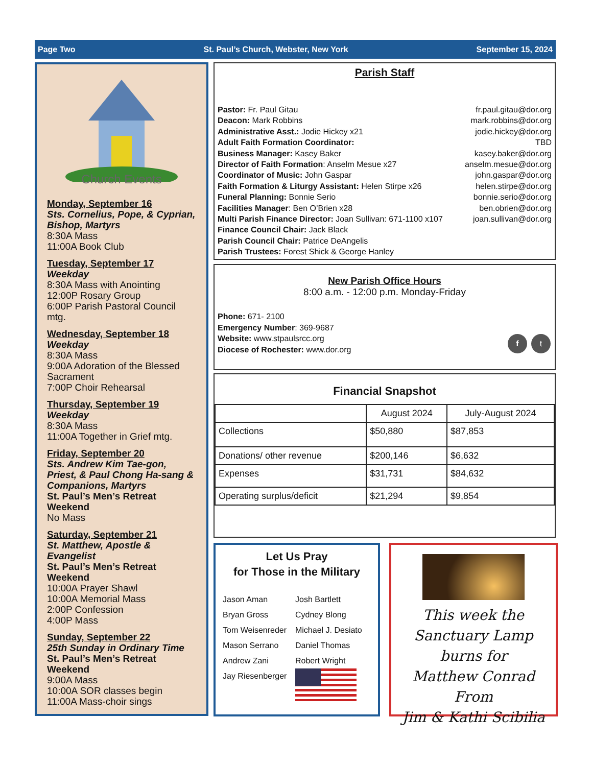Page Two St. Paul’s Church, Webster, New York September 15, 2024
Church Events
Monday, September 16
Sts. Cornelius, Pope, & Cyprian, Bishop, Martyrs
8:30A Mass
11:00A Book Club
Tuesday, September 17
Weekday
8:30A Mass with Anointing
12:00P Rosary Group
6:00P Parish Pastoral Council mtg.
Wednesday, September 18
Weekday
8:30A Mass
9:00A Adoration of the Blessed Sacrament
7:00P Choir Rehearsal
Thursday, September 19
Weekday
8:30A Mass
11:00A Together in Grief mtg.
Friday, September 20
Sts. Andrew Kim Tae-gon, Priest, & Paul Chong Ha-sang & Companions, Martyrs
St. Paul’s Men’s Retreat Weekend
No Mass
Saturday, September 21
St. Matthew, Apostle & Evangelist
St. Paul’s Men’s Retreat Weekend
10:00A Prayer Shawl
10:00A Memorial Mass
2:00P Confession
4:00P Mass
Sunday, September 22
25th Sunday in Ordinary Time
St. Paul’s Men’s Retreat Weekend
9:00A Mass
10:00A SOR classes begin
11:00A Mass-choir sings
Parish Staff
Pastor: Fr. Paul Gitau fr.paul.gitau@dor.org
Deacon: Mark Robbins mark.robbins@dor.org
Administrative Asst.: Jodie Hickey x21 jodie.hickey@dor.org
Adult Faith Formation Coordinator: TBD
Business Manager: Kasey Baker kasey.baker@dor.org
Director of Faith Formation: Anselm Mesue x27 anselm.mesue@dor.org
Coordinator of Music: John Gaspar john.gaspar@dor.org
Faith Formation & Liturgy Assistant: Helen Stirpe x26 helen.stirpe@dor.org
Funeral Planning: Bonnie Serio bonnie.serio@dor.org
Facilities Manager: Ben O’Brien x28 ben.obrien@dor.org
Multi Parish Finance Director: Joan Sullivan: 671-1100 x107 joan.sullivan@dor.org
Finance Council Chair: Jack Black
Parish Council Chair: Patrice DeAngelis
Parish Trustees: Forest Shick & George Hanley
New Parish Office Hours
8:00 a.m. - 12:00 p.m. Monday-Friday
Phone: 671- 2100
Emergency Number: 369-9687
Website: www.stpaulsrcc.org
Diocese of Rochester: www.dor.org
f t
Financial Snapshot
| | August 2024 | July-August 2024 |
| --- | --- | --- |
| Collections | $50,880 | $87,853 |
| Donations/ other revenue | $200,146 | $6,632 |
| Expenses | $31,731 | $84,632 |
| Operating surplus/deficit | $21,294 | $9,854 |
Let Us Pray
for Those in the Military
| Jason Aman | Josh Bartlett |
| Bryan Gross | Cydney Blong |
| Tom Weisenreder | Michael J. Desiato |
| Mason Serrano | Daniel Thomas |
| Andrew Zani | Robert Wright |
| Jay Riesenberger | |
This week the
Sanctuary Lamp burns for
Matthew Conrad
From
Jim & Kathi Scibilia